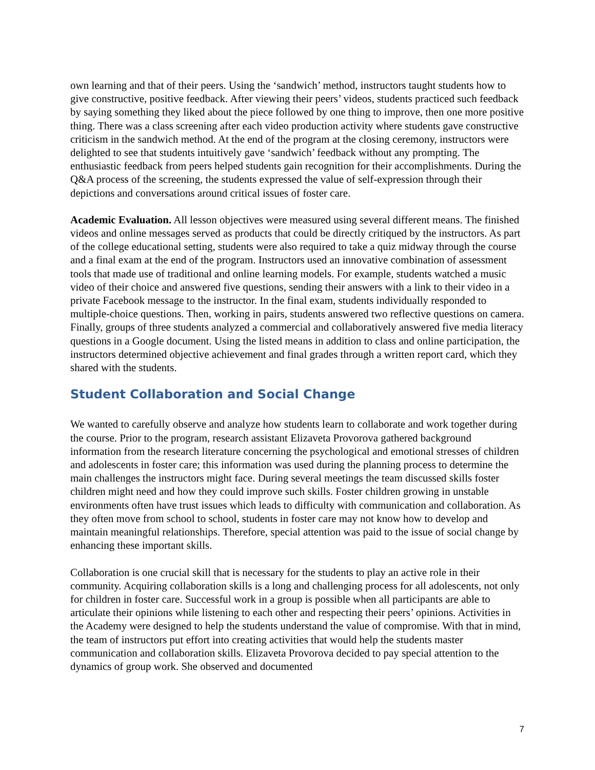own learning and that of their peers. Using the ‘sandwich’ method, instructors taught students how to give constructive, positive feedback. After viewing their peers’ videos, students practiced such feedback by saying something they liked about the piece followed by one thing to improve, then one more positive thing. There was a class screening after each video production activity where students gave constructive criticism in the sandwich method. At the end of the program at the closing ceremony, instructors were delighted to see that students intuitively gave ‘sandwich’ feedback without any prompting. The enthusiastic feedback from peers helped students gain recognition for their accomplishments. During the Q&A process of the screening, the students expressed the value of self-expression through their depictions and conversations around critical issues of foster care.
Academic Evaluation. All lesson objectives were measured using several different means. The finished videos and online messages served as products that could be directly critiqued by the instructors. As part of the college educational setting, students were also required to take a quiz midway through the course and a final exam at the end of the program. Instructors used an innovative combination of assessment tools that made use of traditional and online learning models. For example, students watched a music video of their choice and answered five questions, sending their answers with a link to their video in a private Facebook message to the instructor. In the final exam, students individually responded to multiple-choice questions. Then, working in pairs, students answered two reflective questions on camera. Finally, groups of three students analyzed a commercial and collaboratively answered five media literacy questions in a Google document. Using the listed means in addition to class and online participation, the instructors determined objective achievement and final grades through a written report card, which they shared with the students.
Student Collaboration and Social Change
We wanted to carefully observe and analyze how students learn to collaborate and work together during the course. Prior to the program, research assistant Elizaveta Provorova gathered background information from the research literature concerning the psychological and emotional stresses of children and adolescents in foster care; this information was used during the planning process to determine the main challenges the instructors might face. During several meetings the team discussed skills foster children might need and how they could improve such skills. Foster children growing in unstable environments often have trust issues which leads to difficulty with communication and collaboration. As they often move from school to school, students in foster care may not know how to develop and maintain meaningful relationships. Therefore, special attention was paid to the issue of social change by enhancing these important skills.
Collaboration is one crucial skill that is necessary for the students to play an active role in their community. Acquiring collaboration skills is a long and challenging process for all adolescents, not only for children in foster care. Successful work in a group is possible when all participants are able to articulate their opinions while listening to each other and respecting their peers’ opinions. Activities in the Academy were designed to help the students understand the value of compromise. With that in mind, the team of instructors put effort into creating activities that would help the students master communication and collaboration skills. Elizaveta Provorova decided to pay special attention to the dynamics of group work. She observed and documented
7